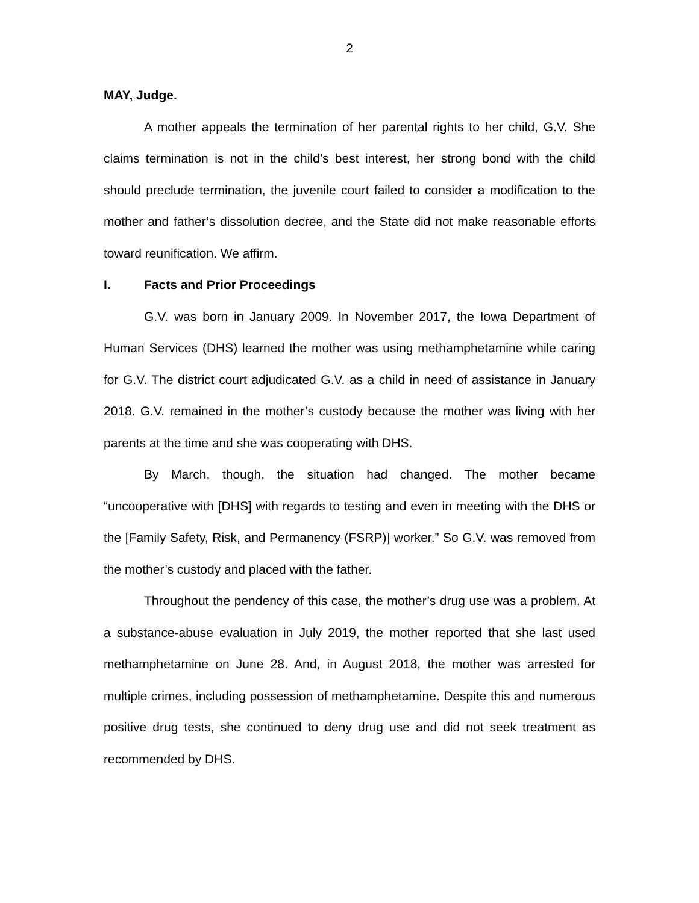2
MAY, Judge.
A mother appeals the termination of her parental rights to her child, G.V. She claims termination is not in the child’s best interest, her strong bond with the child should preclude termination, the juvenile court failed to consider a modification to the mother and father’s dissolution decree, and the State did not make reasonable efforts toward reunification. We affirm.
I. Facts and Prior Proceedings
G.V. was born in January 2009. In November 2017, the Iowa Department of Human Services (DHS) learned the mother was using methamphetamine while caring for G.V. The district court adjudicated G.V. as a child in need of assistance in January 2018. G.V. remained in the mother’s custody because the mother was living with her parents at the time and she was cooperating with DHS.
By March, though, the situation had changed. The mother became “uncooperative with [DHS] with regards to testing and even in meeting with the DHS or the [Family Safety, Risk, and Permanency (FSRP)] worker.” So G.V. was removed from the mother’s custody and placed with the father.
Throughout the pendency of this case, the mother’s drug use was a problem. At a substance-abuse evaluation in July 2019, the mother reported that she last used methamphetamine on June 28. And, in August 2018, the mother was arrested for multiple crimes, including possession of methamphetamine. Despite this and numerous positive drug tests, she continued to deny drug use and did not seek treatment as recommended by DHS.